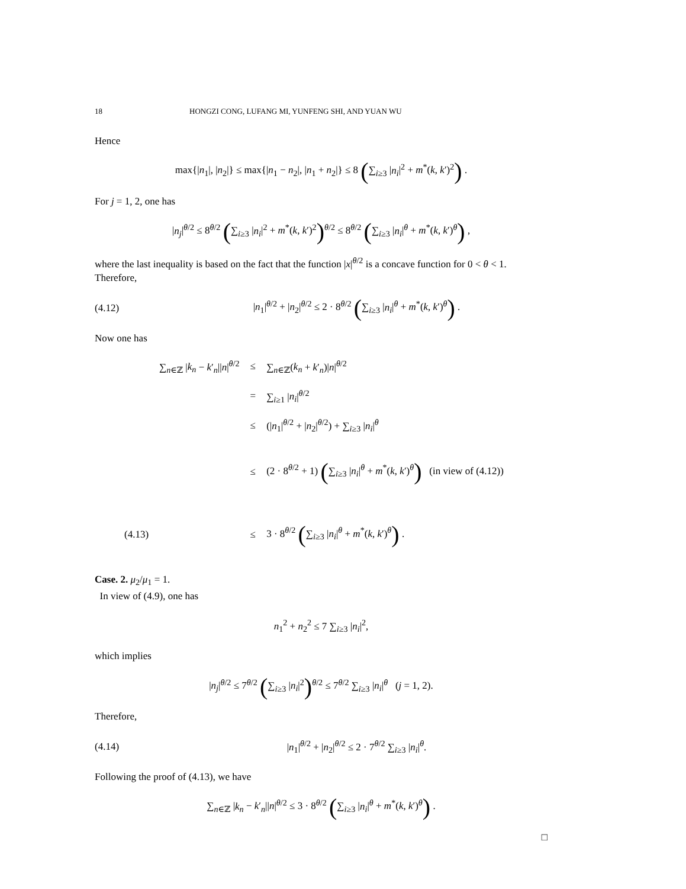18 HONGZI CONG, LUFANG MI, YUNFENG SHI, AND YUAN WU
Hence
max{|n<sub>1</sub>|, |n<sub>2</sub>|} ≤ max{|n<sub>1</sub> − n<sub>2</sub>|, |n<sub>1</sub> + n<sub>2</sub>|} ≤ 8 (∑<sub>i≥3</sub> |n<sub>i</sub>|<sup>2</sup> + m<sup>*</sup>(k, k′)<sup>2</sup>) .
For j = 1, 2, one has
|n<sub>j</sub>|<sup>θ/2</sup> ≤ 8<sup>θ/2</sup> (∑<sub>i≥3</sub> |n<sub>i</sub>|<sup>2</sup> + m<sup>*</sup>(k, k′)<sup>2</sup>)<sup>θ/2</sup> ≤ 8<sup>θ/2</sup> (∑<sub>i≥3</sub> |n<sub>i</sub>|<sup>θ</sup> + m<sup>*</sup>(k, k′)<sup>θ</sup>) ,
where the last inequality is based on the fact that the function |x|<sup>θ/2</sup> is a concave function for 0 < θ < 1. Therefore,
(4.12)
|n<sub>1</sub>|<sup>θ/2</sup> + |n<sub>2</sub>|<sup>θ/2</sup> ≤ 2 · 8<sup>θ/2</sup> (∑<sub>i≥3</sub> |n<sub>i</sub>|<sup>θ</sup> + m<sup>*</sup>(k, k′)<sup>θ</sup>) .
Now one has
| | ∑<sub>n∈ℤ</sub> / k<sub>n</sub> − k ′<sub>n</sub>// n /<sup>θ/2</sup> | ≤ | ∑<sub>n∈ℤ</sub>( k<sub>n</sub> + k ′<sub>n</sub>)/ n /<sup>θ/2</sup> |
| | | = | ∑<sub>i≥1</sub> / n<sub>i</sub> /<sup>θ/2</sup> |
| | | ≤ | (/ n<sub>1</sub>/<sup>θ/2</sup> + / n<sub>2</sub>/<sup>θ/2</sup>) + ∑<sub>i≥3</sub> / n<sub>i</sub> /<sup>θ</sup> |
| | | ≤ | (2 · 8<sup>θ/2</sup> + 1) ( ∑<sub>i≥3</sub> / n<sub>i</sub> /<sup>θ</sup> + m<sup>*</sup>( k , k ′)<sup>θ</sup> ) (in view of (4.12)) |
| (4.13) | | ≤ | 3 · 8<sup>θ/2</sup> ( ∑<sub>i≥3</sub> / n<sub>i</sub> /<sup>θ</sup> + m<sup>*</sup>( k , k ′)<sup>θ</sup> ) . |
Case. 2. μ<sub>2</sub>/μ<sub>1</sub> = 1.
In view of (4.9), one has
n<sub>1</sub><sup>2</sup> + n<sub>2</sub><sup>2</sup> ≤ 7 ∑<sub>i≥3</sub> |n<sub>i</sub>|<sup>2</sup>,
which implies
|n<sub>j</sub>|<sup>θ/2</sup> ≤ 7<sup>θ/2</sup> (∑<sub>i≥3</sub> |n<sub>i</sub>|<sup>2</sup>)<sup>θ/2</sup> ≤ 7<sup>θ/2</sup> ∑<sub>i≥3</sub> |n<sub>i</sub>|<sup>θ</sup> (j = 1, 2).
Therefore,
(4.14)
|n<sub>1</sub>|<sup>θ/2</sup> + |n<sub>2</sub>|<sup>θ/2</sup> ≤ 2 · 7<sup>θ/2</sup> ∑<sub>i≥3</sub> |n<sub>i</sub>|<sup>θ</sup>.
Following the proof of (4.13), we have
∑<sub>n∈ℤ</sub> |k<sub>n</sub> − k′<sub>n</sub>||n|<sup>θ/2</sup> ≤ 3 · 8<sup>θ/2</sup> (∑<sub>i≥3</sub> |n<sub>i</sub>|<sup>θ</sup> + m<sup>*</sup>(k, k′)<sup>θ</sup>) .
□